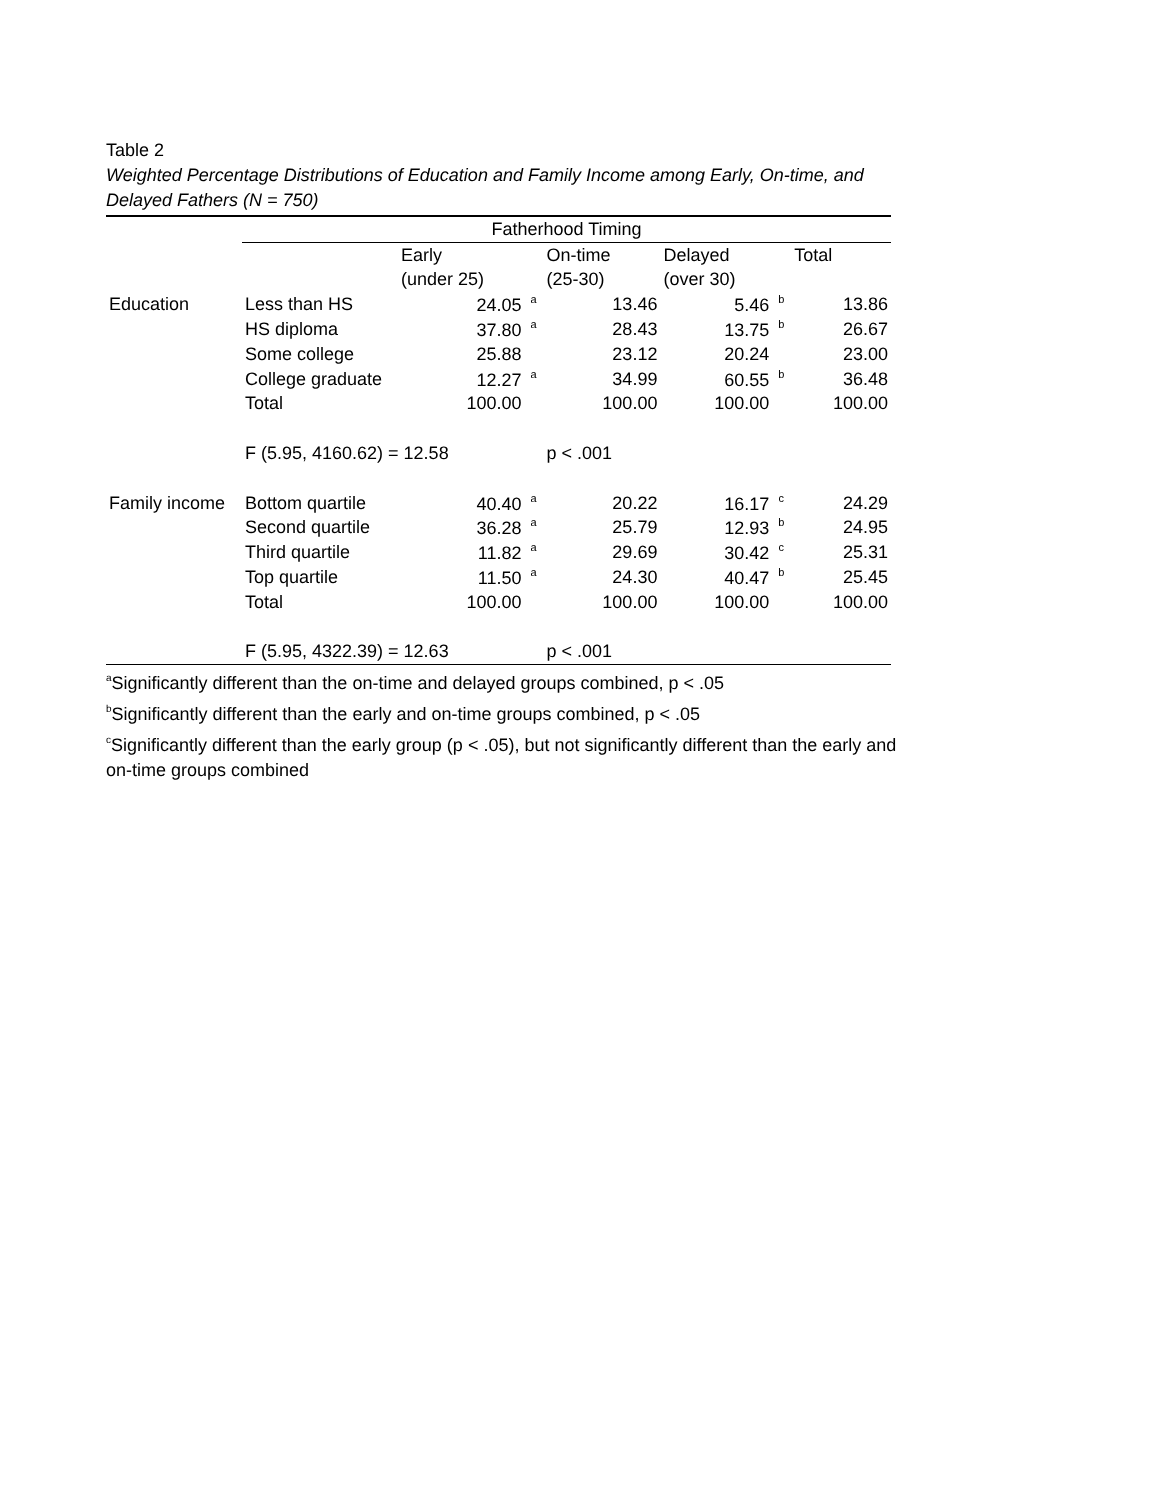Table 2
Weighted Percentage Distributions of Education and Family Income among Early, On-time, and Delayed Fathers (N = 750)
| | Fatherhood Timing | | | | |
| | | Early | On-time | Delayed | Total |
| | | (under 25) | (25-30) | (over 30) | |
| Education | Less than HS | 24.05 <sup>a</sup> | 13.46 | 5.46 <sup>b</sup> | 13.86 |
| | HS diploma | 37.80 <sup>a</sup> | 28.43 | 13.75 <sup>b</sup> | 26.67 |
| | Some college | 25.88 | 23.12 | 20.24 | 23.00 |
| | College graduate | 12.27 <sup>a</sup> | 34.99 | 60.55 <sup>b</sup> | 36.48 |
| | Total | 100.00 | 100.00 | 100.00 | 100.00 |
| | F (5.95, 4160.62) = 12.58 | | p < .001 | | |
| Family income | Bottom quartile | 40.40 <sup>a</sup> | 20.22 | 16.17 <sup>c</sup> | 24.29 |
| | Second quartile | 36.28 <sup>a</sup> | 25.79 | 12.93 <sup>b</sup> | 24.95 |
| | Third quartile | 11.82 <sup>a</sup> | 29.69 | 30.42 <sup>c</sup> | 25.31 |
| | Top quartile | 11.50 <sup>a</sup> | 24.30 | 40.47 <sup>b</sup> | 25.45 |
| | Total | 100.00 | 100.00 | 100.00 | 100.00 |
| | F (5.95, 4322.39) = 12.63 | | p < .001 | | |
<sup>a</sup> Significantly different than the on-time and delayed groups combined, p < .05
<sup>b</sup> Significantly different than the early and on-time groups combined, p < .05
<sup>c</sup> Significantly different than the early group (p < .05), but not significantly different than the early and on-time groups combined